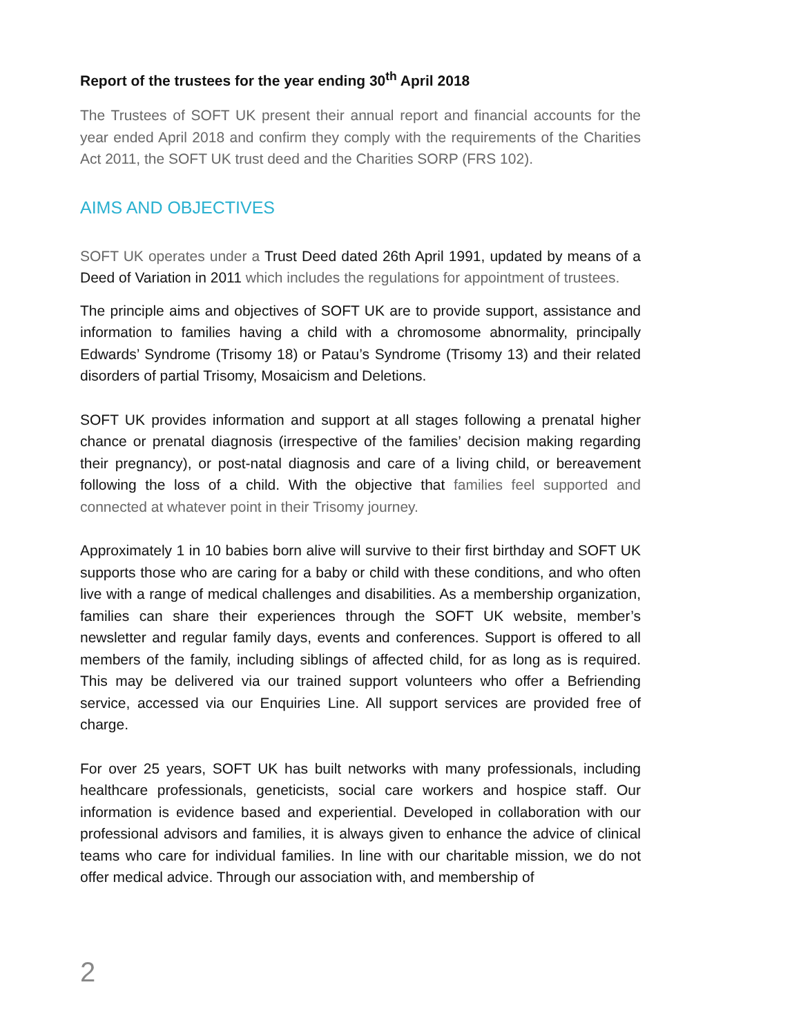Report of the trustees for the year ending 30<sup>th</sup> April 2018
The Trustees of SOFT UK present their annual report and financial accounts for the year ended April 2018 and confirm they comply with the requirements of the Charities Act 2011, the SOFT UK trust deed and the Charities SORP (FRS 102).
AIMS AND OBJECTIVES
SOFT UK operates under a Trust Deed dated 26th April 1991, updated by means of a Deed of Variation in 2011 which includes the regulations for appointment of trustees.
The principle aims and objectives of SOFT UK are to provide support, assistance and information to families having a child with a chromosome abnormality, principally Edwards’ Syndrome (Trisomy 18) or Patau’s Syndrome (Trisomy 13) and their related disorders of partial Trisomy, Mosaicism and Deletions.
SOFT UK provides information and support at all stages following a prenatal higher chance or prenatal diagnosis (irrespective of the families’ decision making regarding their pregnancy), or post-natal diagnosis and care of a living child, or bereavement following the loss of a child. With the objective that families feel supported and connected at whatever point in their Trisomy journey.
Approximately 1 in 10 babies born alive will survive to their first birthday and SOFT UK supports those who are caring for a baby or child with these conditions, and who often live with a range of medical challenges and disabilities. As a membership organization, families can share their experiences through the SOFT UK website, member’s newsletter and regular family days, events and conferences. Support is offered to all members of the family, including siblings of affected child, for as long as is required. This may be delivered via our trained support volunteers who offer a Befriending service, accessed via our Enquiries Line. All support services are provided free of charge.
For over 25 years, SOFT UK has built networks with many professionals, including healthcare professionals, geneticists, social care workers and hospice staff. Our information is evidence based and experiential. Developed in collaboration with our professional advisors and families, it is always given to enhance the advice of clinical teams who care for individual families. In line with our charitable mission, we do not offer medical advice. Through our association with, and membership of
2